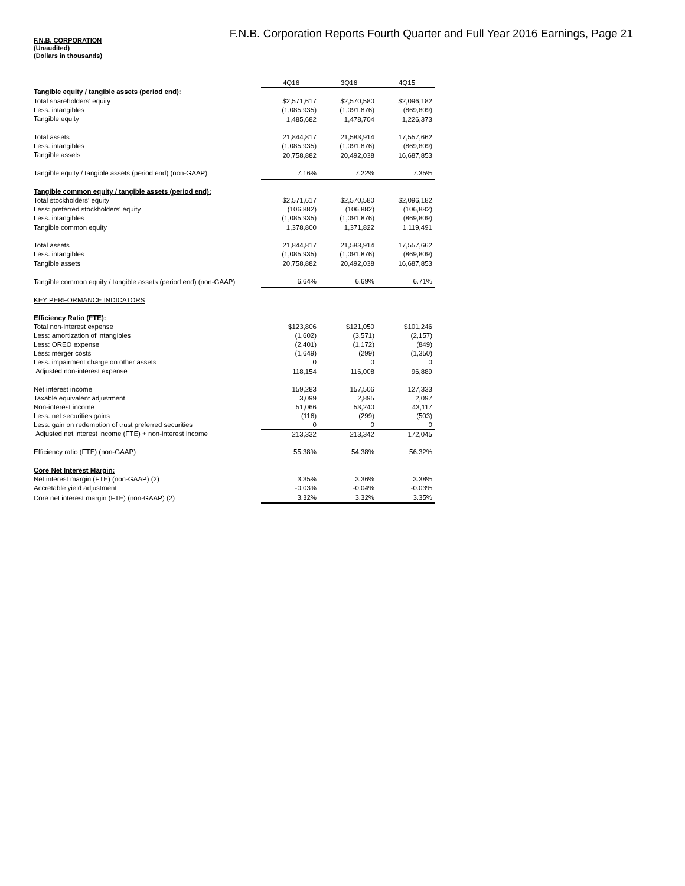F.N.B. Corporation Reports Fourth Quarter and Full Year 2016 Earnings, Page 21
F.N.B. CORPORATION
(Unaudited)
(Dollars in thousands)
| | 4Q16 | 3Q16 | 4Q15 |
| Tangible equity / tangible assets (period end): | | | |
| Total shareholders' equity | $2,571,617 | $2,570,580 | $2,096,182 |
| Less: intangibles | (1,085,935) | (1,091,876) | (869,809) |
| Tangible equity | 1,485,682 | 1,478,704 | 1,226,373 |
| Total assets | 21,844,817 | 21,583,914 | 17,557,662 |
| Less: intangibles | (1,085,935) | (1,091,876) | (869,809) |
| Tangible assets | 20,758,882 | 20,492,038 | 16,687,853 |
| Tangible equity / tangible assets (period end) (non-GAAP) | 7.16% | 7.22% | 7.35% |
| Tangible common equity / tangible assets (period end): | | | |
| Total stockholders' equity | $2,571,617 | $2,570,580 | $2,096,182 |
| Less: preferred stockholders' equity | (106,882) | (106,882) | (106,882) |
| Less: intangibles | (1,085,935) | (1,091,876) | (869,809) |
| Tangible common equity | 1,378,800 | 1,371,822 | 1,119,491 |
| Total assets | 21,844,817 | 21,583,914 | 17,557,662 |
| Less: intangibles | (1,085,935) | (1,091,876) | (869,809) |
| Tangible assets | 20,758,882 | 20,492,038 | 16,687,853 |
| Tangible common equity / tangible assets (period end) (non-GAAP) | 6.64% | 6.69% | 6.71% |
| KEY PERFORMANCE INDICATORS | | | |
| Efficiency Ratio (FTE): | | | |
| Total non-interest expense | $123,806 | $121,050 | $101,246 |
| Less: amortization of intangibles | (1,602) | (3,571) | (2,157) |
| Less: OREO expense | (2,401) | (1,172) | (849) |
| Less: merger costs | (1,649) | (299) | (1,350) |
| Less: impairment charge on other assets | 0 | 0 | 0 |
| Adjusted non-interest expense | 118,154 | 116,008 | 96,889 |
| Net interest income | 159,283 | 157,506 | 127,333 |
| Taxable equivalent adjustment | 3,099 | 2,895 | 2,097 |
| Non-interest income | 51,066 | 53,240 | 43,117 |
| Less: net securities gains | (116) | (299) | (503) |
| Less: gain on redemption of trust preferred securities | 0 | 0 | 0 |
| Adjusted net interest income (FTE) + non-interest income | 213,332 | 213,342 | 172,045 |
| Efficiency ratio (FTE) (non-GAAP) | 55.38% | 54.38% | 56.32% |
| Core Net Interest Margin: | | | |
| Net interest margin (FTE) (non-GAAP) (2) | 3.35% | 3.36% | 3.38% |
| Accretable yield adjustment | -0.03% | -0.04% | -0.03% |
| Core net interest margin (FTE) (non-GAAP) (2) | 3.32% | 3.32% | 3.35% |